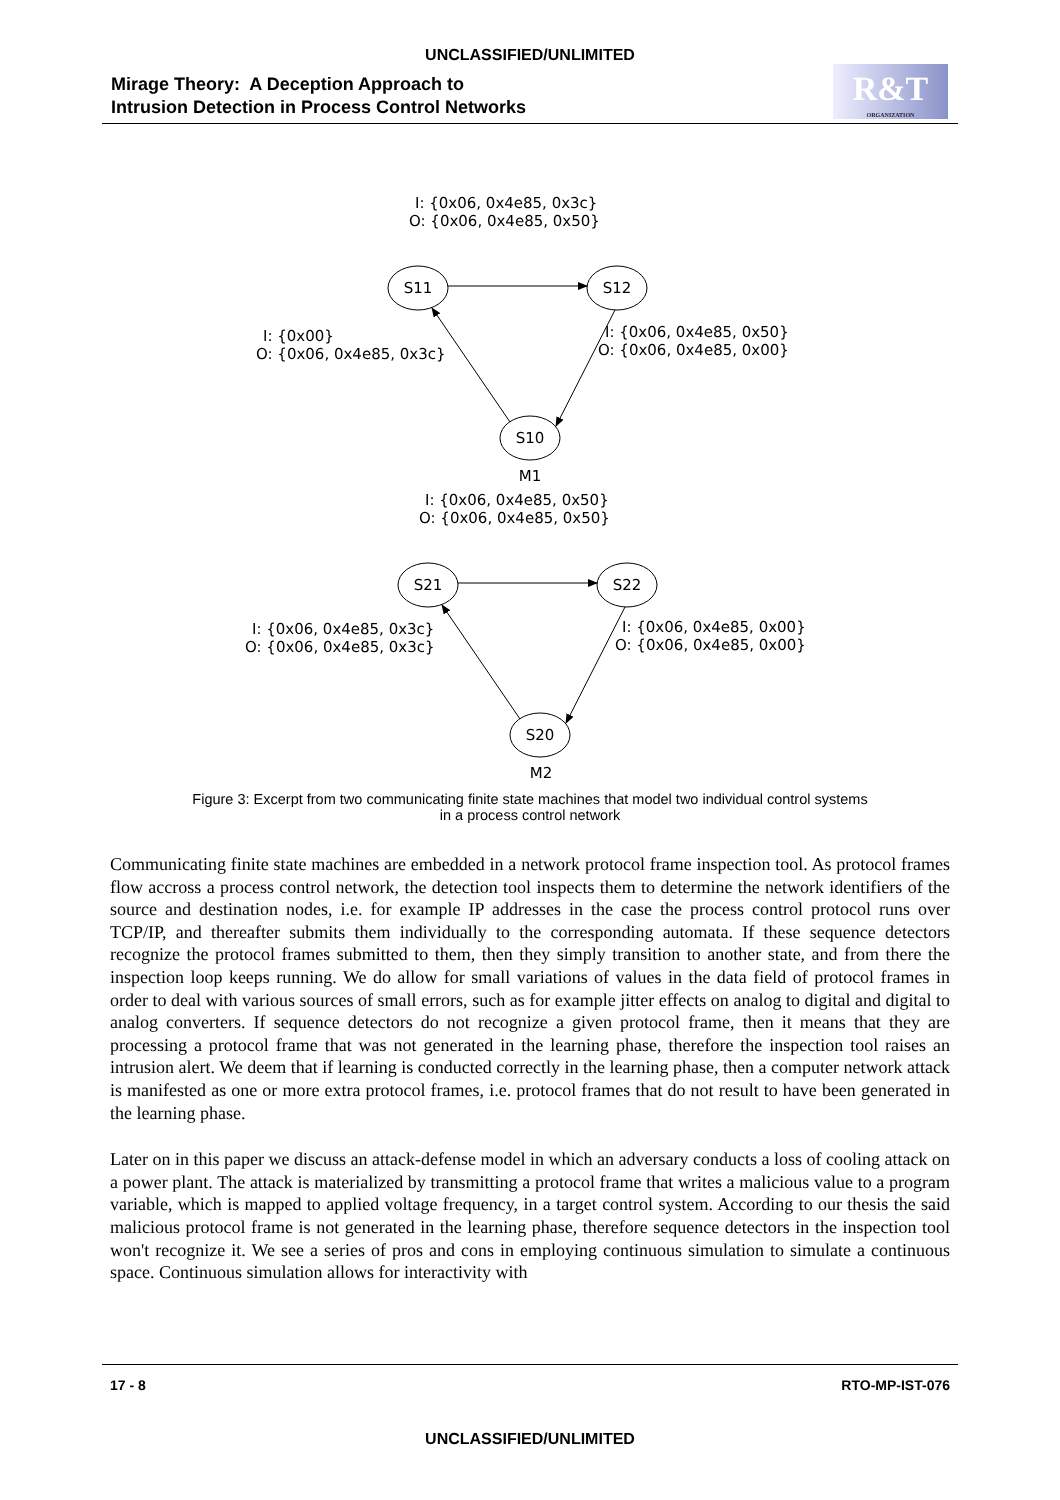UNCLASSIFIED/UNLIMITED
Mirage Theory: A Deception Approach to
Intrusion Detection in Process Control Networks
R&T
ORGANIZATION
S11
S12
S10
M1
I: {0x06, 0x4e85, 0x3c}
O: {0x06, 0x4e85, 0x50}
I: {0x00}
O: {0x06, 0x4e85, 0x3c}
I: {0x06, 0x4e85, 0x50}
O: {0x06, 0x4e85, 0x00}
S21
S22
S20
M2
I: {0x06, 0x4e85, 0x50}
O: {0x06, 0x4e85, 0x50}
I: {0x06, 0x4e85, 0x3c}
O: {0x06, 0x4e85, 0x3c}
I: {0x06, 0x4e85, 0x00}
O: {0x06, 0x4e85, 0x00}
Figure 3: Excerpt from two communicating finite state machines that model two individual control systems in a process control network
Communicating finite state machines are embedded in a network protocol frame inspection tool. As protocol frames flow accross a process control network, the detection tool inspects them to determine the network identifiers of the source and destination nodes, i.e. for example IP addresses in the case the process control protocol runs over TCP/IP, and thereafter submits them individually to the corresponding automata. If these sequence detectors recognize the protocol frames submitted to them, then they simply transition to another state, and from there the inspection loop keeps running. We do allow for small variations of values in the data field of protocol frames in order to deal with various sources of small errors, such as for example jitter effects on analog to digital and digital to analog converters. If sequence detectors do not recognize a given protocol frame, then it means that they are processing a protocol frame that was not generated in the learning phase, therefore the inspection tool raises an intrusion alert. We deem that if learning is conducted correctly in the learning phase, then a computer network attack is manifested as one or more extra protocol frames, i.e. protocol frames that do not result to have been generated in the learning phase.
Later on in this paper we discuss an attack-defense model in which an adversary conducts a loss of cooling attack on a power plant. The attack is materialized by transmitting a protocol frame that writes a malicious value to a program variable, which is mapped to applied voltage frequency, in a target control system. According to our thesis the said malicious protocol frame is not generated in the learning phase, therefore sequence detectors in the inspection tool won't recognize it. We see a series of pros and cons in employing continuous simulation to simulate a continuous space. Continuous simulation allows for interactivity with
17 - 8 RTO-MP-IST-076
UNCLASSIFIED/UNLIMITED